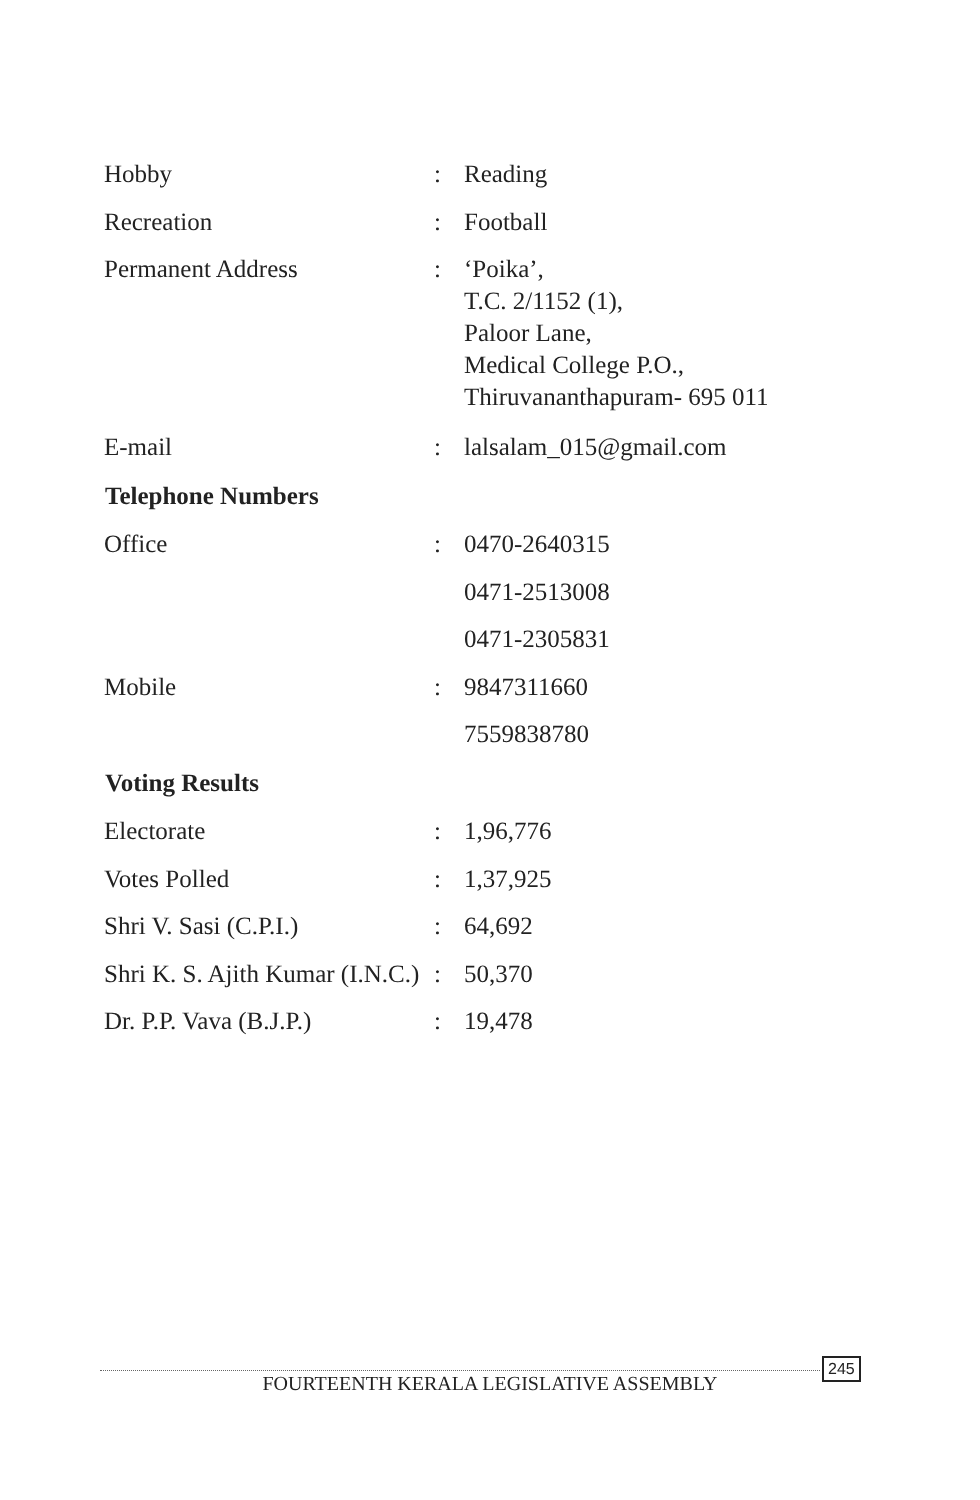| Hobby | : | Reading |
| Recreation | : | Football |
| Permanent Address | : | ‘Poika’, T.C. 2/1152 (1), Paloor Lane, Medical College P.O., Thiruvananthapuram- 695 011 |
| E-mail | : | lalsalam_015@gmail.com |
| Telephone Numbers | | |
| Office | : | 0470-2640315 |
| | | 0471-2513008 |
| | | 0471-2305831 |
| Mobile | : | 9847311660 |
| | | 7559838780 |
| Voting Results | | |
| Electorate | : | 1,96,776 |
| Votes Polled | : | 1,37,925 |
| Shri V. Sasi (C.P.I.) | : | 64,692 |
| Shri K. S. Ajith Kumar (I.N.C.) | : | 50,370 |
| Dr. P.P. Vava (B.J.P.) | : | 19,478 |
245
FOURTEENTH KERALA LEGISLATIVE ASSEMBLY